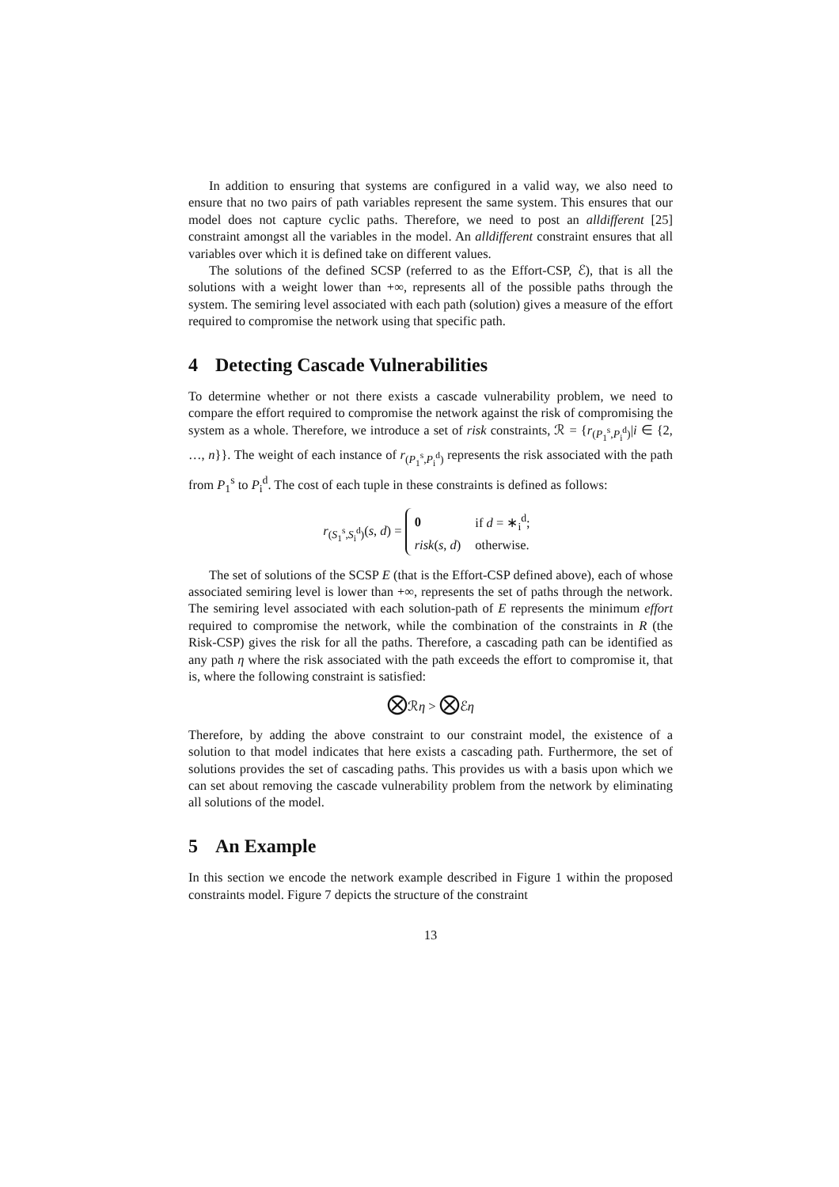In addition to ensuring that systems are configured in a valid way, we also need to ensure that no two pairs of path variables represent the same system. This ensures that our model does not capture cyclic paths. Therefore, we need to post an alldifferent [25] constraint amongst all the variables in the model. An alldifferent constraint ensures that all variables over which it is defined take on different values.
The solutions of the defined SCSP (referred to as the Effort-CSP, ℰ), that is all the solutions with a weight lower than +∞, represents all of the possible paths through the system. The semiring level associated with each path (solution) gives a measure of the effort required to compromise the network using that specific path.
4 Detecting Cascade Vulnerabilities
To determine whether or not there exists a cascade vulnerability problem, we need to compare the effort required to compromise the network against the risk of compromising the system as a whole. Therefore, we introduce a set of risk constraints, ℛ = {r<sub>(P<sub>1</sub><sup>s</sup>,P<sub>i</sub><sup>d</sup>)</sub>|i ∈ {2, …, n}}. The weight of each instance of r<sub>(P<sub>1</sub><sup>s</sup>,P<sub>i</sub><sup>d</sup>)</sub> represents the risk associated with the path from P<sub>1</sub><sup>s</sup> to P<sub>i</sub><sup>d</sup>. The cost of each tuple in these constraints is defined as follows:
r<sub>(S<sub>1</sub><sup>s</sup>,S<sub>i</sub><sup>d</sup>)</sub>(s, d) =
| 0 | if d = ∗<sub>i</sub><sup>d</sup>; |
| risk ( s , d ) | otherwise. |
The set of solutions of the SCSP E (that is the Effort-CSP defined above), each of whose associated semiring level is lower than +∞, represents the set of paths through the network. The semiring level associated with each solution-path of E represents the minimum effort required to compromise the network, while the combination of the constraints in R (the Risk-CSP) gives the risk for all the paths. Therefore, a cascading path can be identified as any path η where the risk associated with the path exceeds the effort to compromise it, that is, where the following constraint is satisfied:
⨂ℛη > ⨂ℰη
Therefore, by adding the above constraint to our constraint model, the existence of a solution to that model indicates that here exists a cascading path. Furthermore, the set of solutions provides the set of cascading paths. This provides us with a basis upon which we can set about removing the cascade vulnerability problem from the network by eliminating all solutions of the model.
5 An Example
In this section we encode the network example described in Figure 1 within the proposed constraints model. Figure 7 depicts the structure of the constraint
13